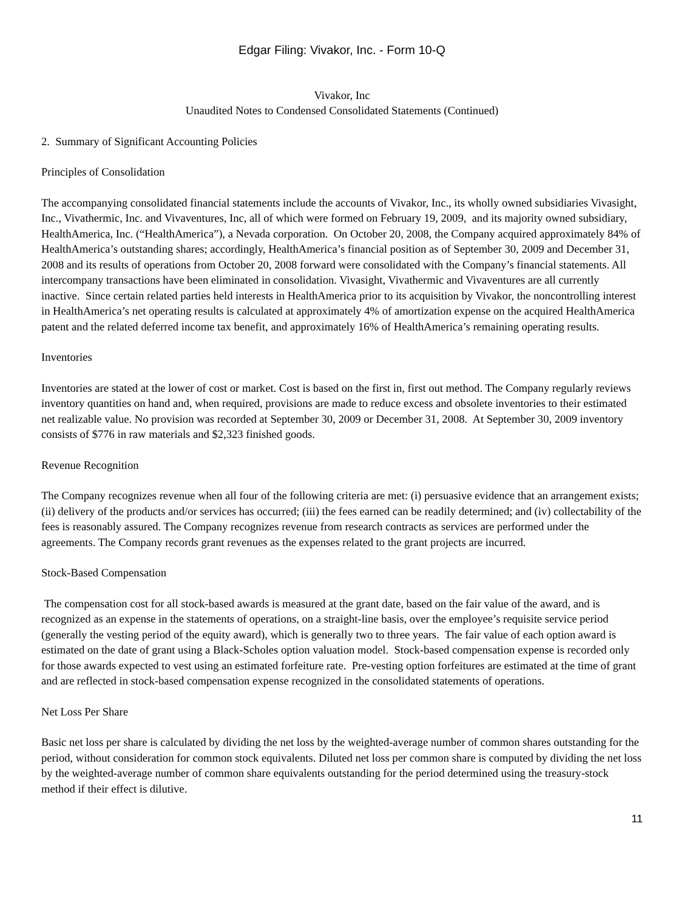Edgar Filing: Vivakor, Inc. - Form 10-Q
Vivakor, Inc
Unaudited Notes to Condensed Consolidated Statements (Continued)
2. Summary of Significant Accounting Policies
Principles of Consolidation
The accompanying consolidated financial statements include the accounts of Vivakor, Inc., its wholly owned subsidiaries Vivasight, Inc., Vivathermic, Inc. and Vivaventures, Inc, all of which were formed on February 19, 2009, and its majority owned subsidiary, HealthAmerica, Inc. (“HealthAmerica”), a Nevada corporation. On October 20, 2008, the Company acquired approximately 84% of HealthAmerica’s outstanding shares; accordingly, HealthAmerica’s financial position as of September 30, 2009 and December 31, 2008 and its results of operations from October 20, 2008 forward were consolidated with the Company’s financial statements. All intercompany transactions have been eliminated in consolidation. Vivasight, Vivathermic and Vivaventures are all currently inactive. Since certain related parties held interests in HealthAmerica prior to its acquisition by Vivakor, the noncontrolling interest in HealthAmerica’s net operating results is calculated at approximately 4% of amortization expense on the acquired HealthAmerica patent and the related deferred income tax benefit, and approximately 16% of HealthAmerica’s remaining operating results.
Inventories
Inventories are stated at the lower of cost or market. Cost is based on the first in, first out method. The Company regularly reviews inventory quantities on hand and, when required, provisions are made to reduce excess and obsolete inventories to their estimated net realizable value. No provision was recorded at September 30, 2009 or December 31, 2008. At September 30, 2009 inventory consists of $776 in raw materials and $2,323 finished goods.
Revenue Recognition
The Company recognizes revenue when all four of the following criteria are met: (i) persuasive evidence that an arrangement exists; (ii) delivery of the products and/or services has occurred; (iii) the fees earned can be readily determined; and (iv) collectability of the fees is reasonably assured. The Company recognizes revenue from research contracts as services are performed under the agreements. The Company records grant revenues as the expenses related to the grant projects are incurred.
Stock-Based Compensation
The compensation cost for all stock-based awards is measured at the grant date, based on the fair value of the award, and is recognized as an expense in the statements of operations, on a straight-line basis, over the employee’s requisite service period (generally the vesting period of the equity award), which is generally two to three years. The fair value of each option award is estimated on the date of grant using a Black-Scholes option valuation model. Stock-based compensation expense is recorded only for those awards expected to vest using an estimated forfeiture rate. Pre-vesting option forfeitures are estimated at the time of grant and are reflected in stock-based compensation expense recognized in the consolidated statements of operations.
Net Loss Per Share
Basic net loss per share is calculated by dividing the net loss by the weighted-average number of common shares outstanding for the period, without consideration for common stock equivalents. Diluted net loss per common share is computed by dividing the net loss by the weighted-average number of common share equivalents outstanding for the period determined using the treasury-stock method if their effect is dilutive.
11